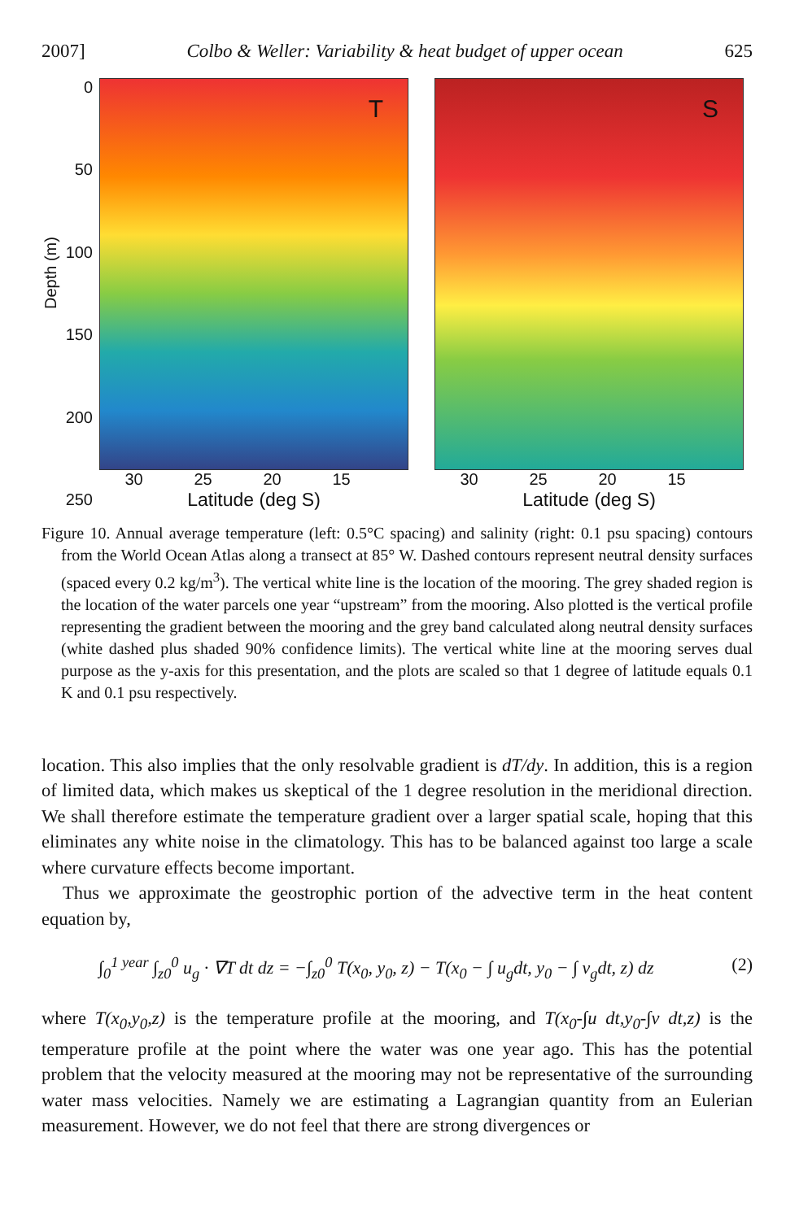2007] Colbo & Weller: Variability & heat budget of upper ocean 625
Depth (m)
0
50
100
150
200
250
T
30 25 20 15
Latitude (deg S)
S
30 25 20 15
Latitude (deg S)
Figure 10. Annual average temperature (left: 0.5°C spacing) and salinity (right: 0.1 psu spacing) contours from the World Ocean Atlas along a transect at 85° W. Dashed contours represent neutral density surfaces (spaced every 0.2 kg/m<sup>3</sup>). The vertical white line is the location of the mooring. The grey shaded region is the location of the water parcels one year “upstream” from the mooring. Also plotted is the vertical profile representing the gradient between the mooring and the grey band calculated along neutral density surfaces (white dashed plus shaded 90% confidence limits). The vertical white line at the mooring serves dual purpose as the y-axis for this presentation, and the plots are scaled so that 1 degree of latitude equals 0.1 K and 0.1 psu respectively.
location. This also implies that the only resolvable gradient is dT/dy. In addition, this is a region of limited data, which makes us skeptical of the 1 degree resolution in the meridional direction. We shall therefore estimate the temperature gradient over a larger spatial scale, hoping that this eliminates any white noise in the climatology. This has to be balanced against too large a scale where curvature effects become important.
Thus we approximate the geostrophic portion of the advective term in the heat content equation by,
∫<sub>0</sub><sup>1 year</sup> ∫<sub>z0</sub><sup>0</sup> u<sub>g</sub> · ∇T dt dz = −∫<sub>z0</sub><sup>0</sup> T(x<sub>0</sub>, y<sub>0</sub>, z) − T(x<sub>0</sub> − ∫ u<sub>g</sub>dt, y<sub>0</sub> − ∫ v<sub>g</sub>dt, z) dz (2)
where T(x<sub>0</sub>,y<sub>0</sub>,z) is the temperature profile at the mooring, and T(x<sub>0</sub>-∫u dt,y<sub>0</sub>-∫v dt,z) is the temperature profile at the point where the water was one year ago. This has the potential problem that the velocity measured at the mooring may not be representative of the surrounding water mass velocities. Namely we are estimating a Lagrangian quantity from an Eulerian measurement. However, we do not feel that there are strong divergences or